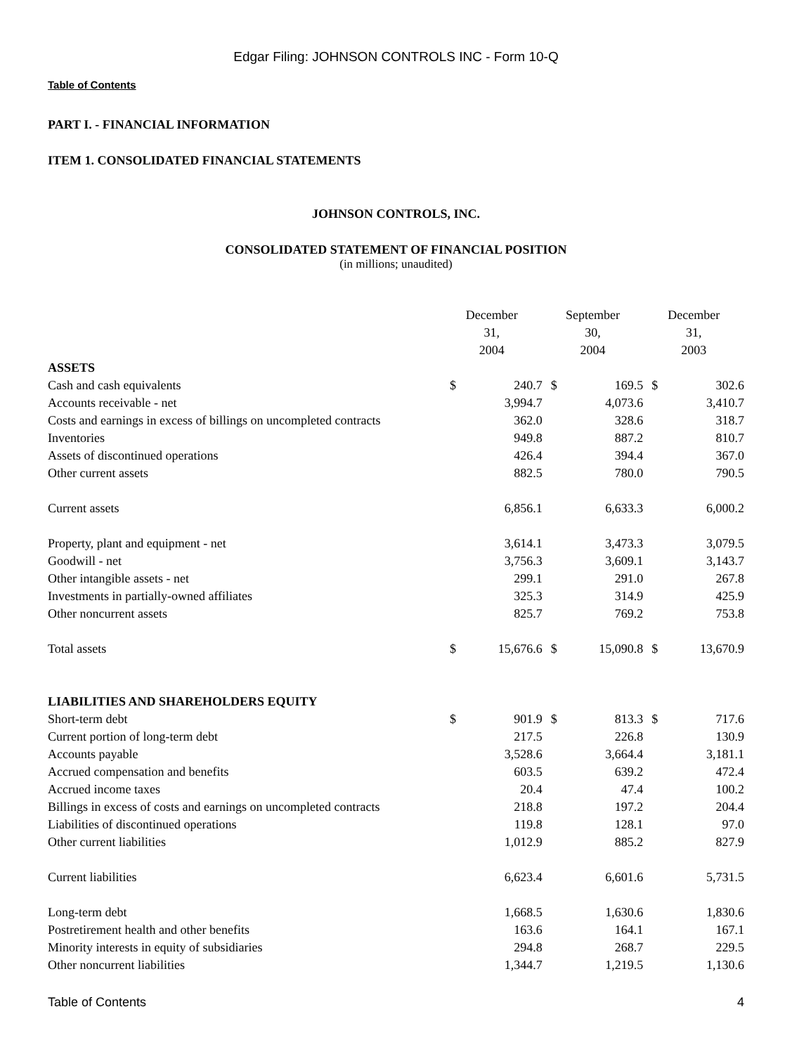Edgar Filing: JOHNSON CONTROLS INC - Form 10-Q
Table of Contents
PART I. - FINANCIAL INFORMATION
ITEM 1. CONSOLIDATED FINANCIAL STATEMENTS
JOHNSON CONTROLS, INC.
CONSOLIDATED STATEMENT OF FINANCIAL POSITION
(in millions; unaudited)
| | December 31, 2004 | | September 30, 2004 | | December 31, 2003 | |
| --- | --- | --- | --- | --- | --- | --- |
| ASSETS | | | | | | |
| Cash and cash equivalents | $ | 240.7 | $ | 169.5 | $ | 302.6 |
| Accounts receivable - net | | 3,994.7 | | 4,073.6 | | 3,410.7 |
| Costs and earnings in excess of billings on uncompleted contracts | | 362.0 | | 328.6 | | 318.7 |
| Inventories | | 949.8 | | 887.2 | | 810.7 |
| Assets of discontinued operations | | 426.4 | | 394.4 | | 367.0 |
| Other current assets | | 882.5 | | 780.0 | | 790.5 |
| Current assets | | 6,856.1 | | 6,633.3 | | 6,000.2 |
| Property, plant and equipment - net | | 3,614.1 | | 3,473.3 | | 3,079.5 |
| Goodwill - net | | 3,756.3 | | 3,609.1 | | 3,143.7 |
| Other intangible assets - net | | 299.1 | | 291.0 | | 267.8 |
| Investments in partially-owned affiliates | | 325.3 | | 314.9 | | 425.9 |
| Other noncurrent assets | | 825.7 | | 769.2 | | 753.8 |
| Total assets | $ | 15,676.6 | $ | 15,090.8 | $ | 13,670.9 |
| LIABILITIES AND SHAREHOLDERS EQUITY | | | | | | |
| Short-term debt | $ | 901.9 | $ | 813.3 | $ | 717.6 |
| Current portion of long-term debt | | 217.5 | | 226.8 | | 130.9 |
| Accounts payable | | 3,528.6 | | 3,664.4 | | 3,181.1 |
| Accrued compensation and benefits | | 603.5 | | 639.2 | | 472.4 |
| Accrued income taxes | | 20.4 | | 47.4 | | 100.2 |
| Billings in excess of costs and earnings on uncompleted contracts | | 218.8 | | 197.2 | | 204.4 |
| Liabilities of discontinued operations | | 119.8 | | 128.1 | | 97.0 |
| Other current liabilities | | 1,012.9 | | 885.2 | | 827.9 |
| Current liabilities | | 6,623.4 | | 6,601.6 | | 5,731.5 |
| Long-term debt | | 1,668.5 | | 1,630.6 | | 1,830.6 |
| Postretirement health and other benefits | | 163.6 | | 164.1 | | 167.1 |
| Minority interests in equity of subsidiaries | | 294.8 | | 268.7 | | 229.5 |
| Other noncurrent liabilities | | 1,344.7 | | 1,219.5 | | 1,130.6 |
Table of Contents 4